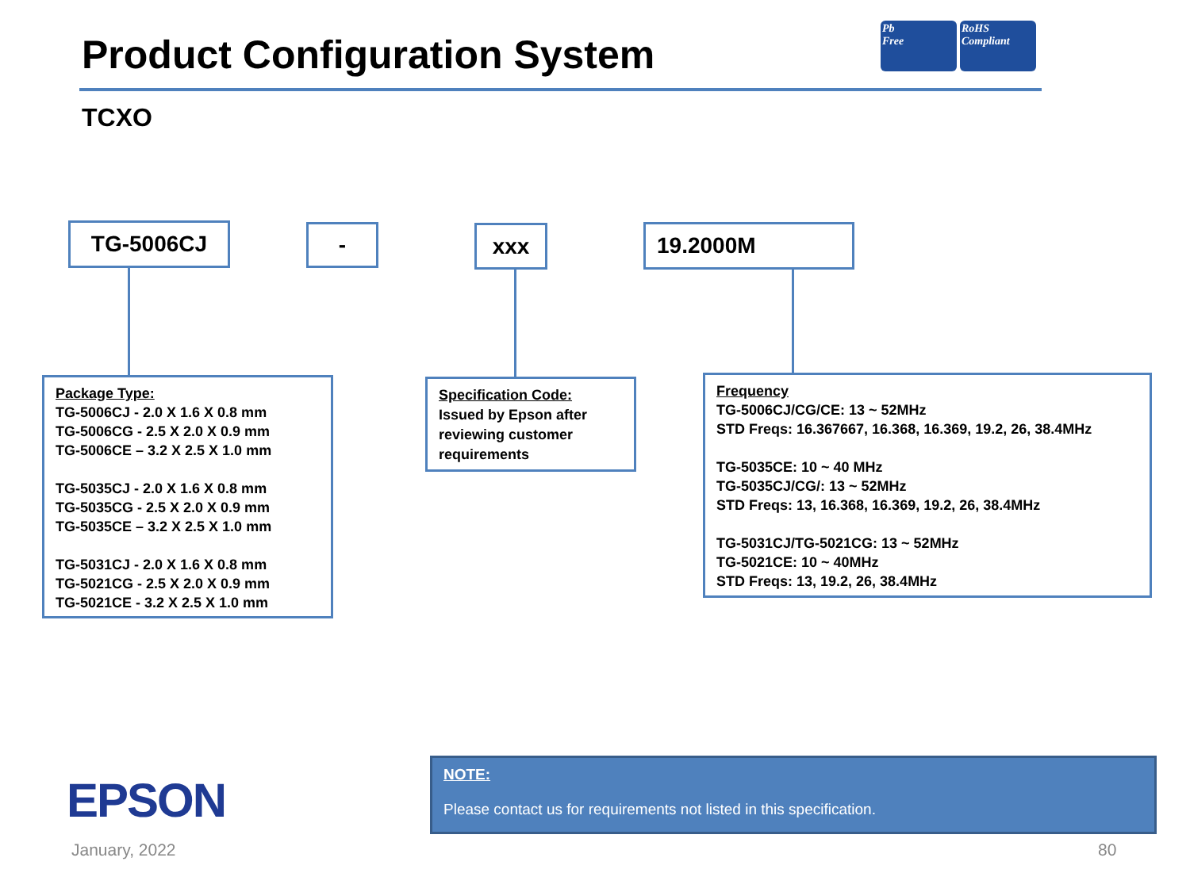Product Configuration System
Pb
Free
RoHS
Compliant
TCXO
TG-5006CJ - xxx 19.2000M
Package Type:
TG-5006CJ - 2.0 X 1.6 X 0.8 mm
TG-5006CG - 2.5 X 2.0 X 0.9 mm
TG-5006CE – 3.2 X 2.5 X 1.0 mm
TG-5035CJ - 2.0 X 1.6 X 0.8 mm
TG-5035CG - 2.5 X 2.0 X 0.9 mm
TG-5035CE – 3.2 X 2.5 X 1.0 mm
TG-5031CJ - 2.0 X 1.6 X 0.8 mm
TG-5021CG - 2.5 X 2.0 X 0.9 mm
TG-5021CE - 3.2 X 2.5 X 1.0 mm
Specification Code:
Issued by Epson after reviewing customer requirements
Frequency
TG-5006CJ/CG/CE: 13 ~ 52MHz
STD Freqs: 16.367667, 16.368, 16.369, 19.2, 26, 38.4MHz
TG-5035CE: 10 ~ 40 MHz
TG-5035CJ/CG/: 13 ~ 52MHz
STD Freqs: 13, 16.368, 16.369, 19.2, 26, 38.4MHz
TG-5031CJ/TG-5021CG: 13 ~ 52MHz
TG-5021CE: 10 ~ 40MHz
STD Freqs: 13, 19.2, 26, 38.4MHz
EPSON
NOTE:
Please contact us for requirements not listed in this specification.
January, 2022 80